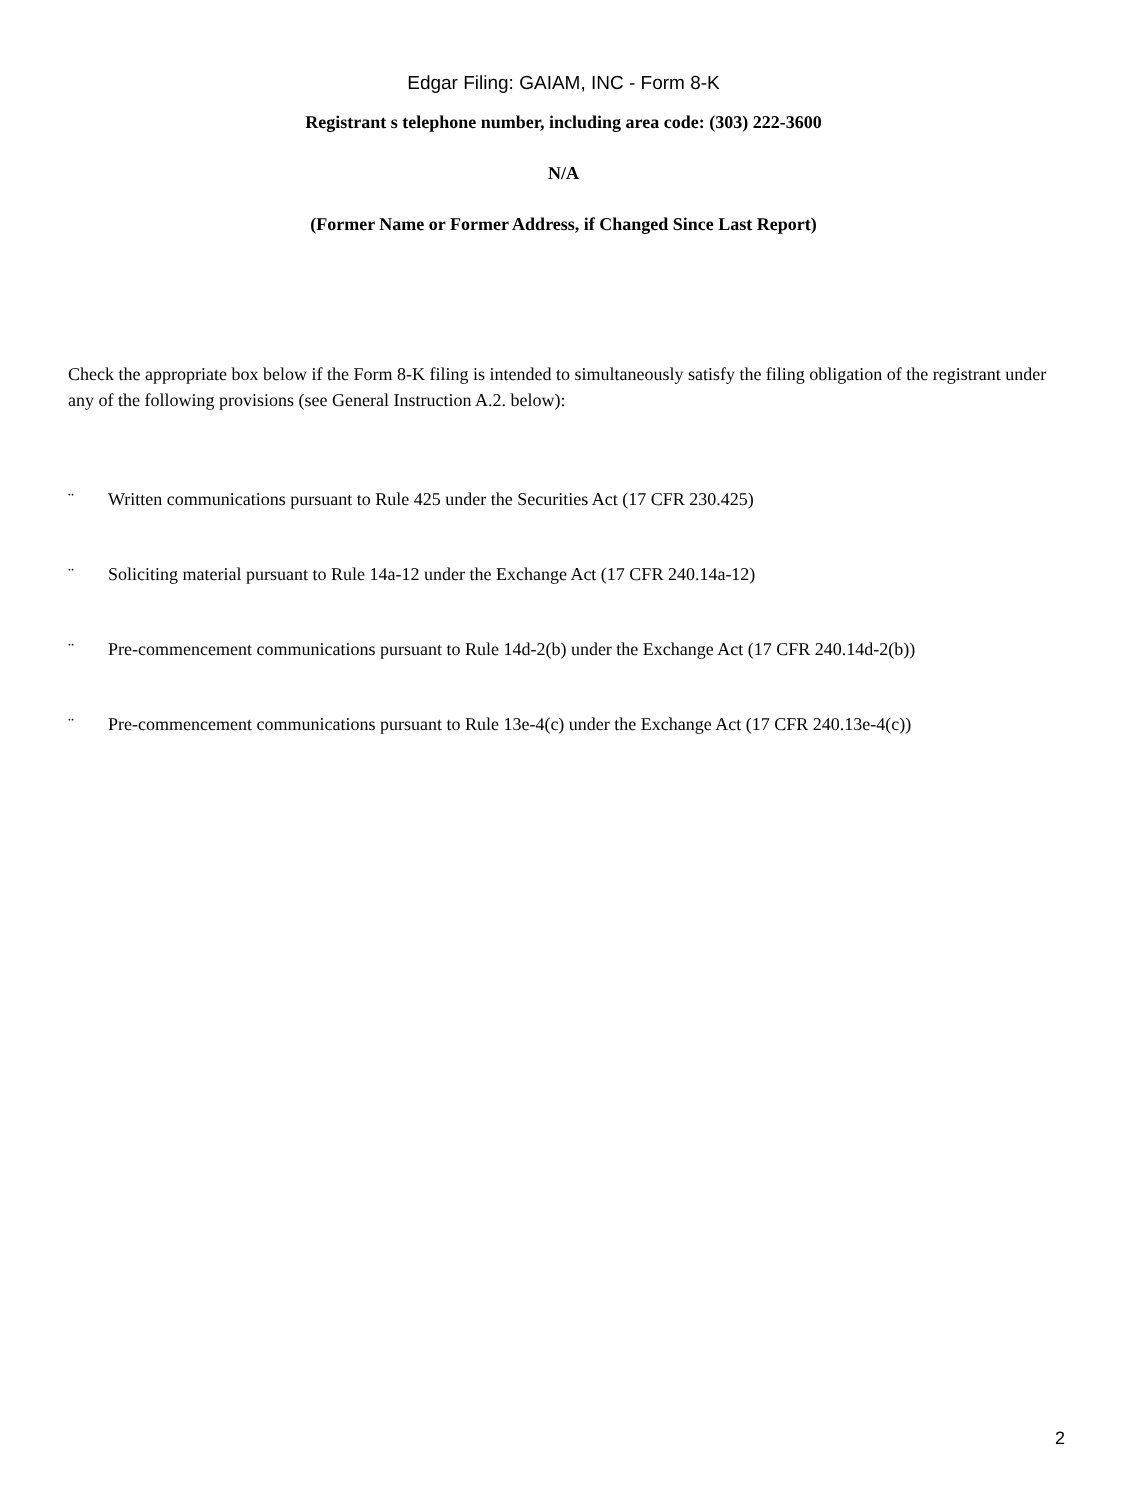Edgar Filing: GAIAM, INC - Form 8-K
Registrant s telephone number, including area code: (303) 222-3600
N/A
(Former Name or Former Address, if Changed Since Last Report)
Check the appropriate box below if the Form 8-K filing is intended to simultaneously satisfy the filing obligation of the registrant under any of the following provisions (see General Instruction A.2. below):
¨ Written communications pursuant to Rule 425 under the Securities Act (17 CFR 230.425)
¨ Soliciting material pursuant to Rule 14a-12 under the Exchange Act (17 CFR 240.14a-12)
¨ Pre-commencement communications pursuant to Rule 14d-2(b) under the Exchange Act (17 CFR 240.14d-2(b))
¨ Pre-commencement communications pursuant to Rule 13e-4(c) under the Exchange Act (17 CFR 240.13e-4(c))
2